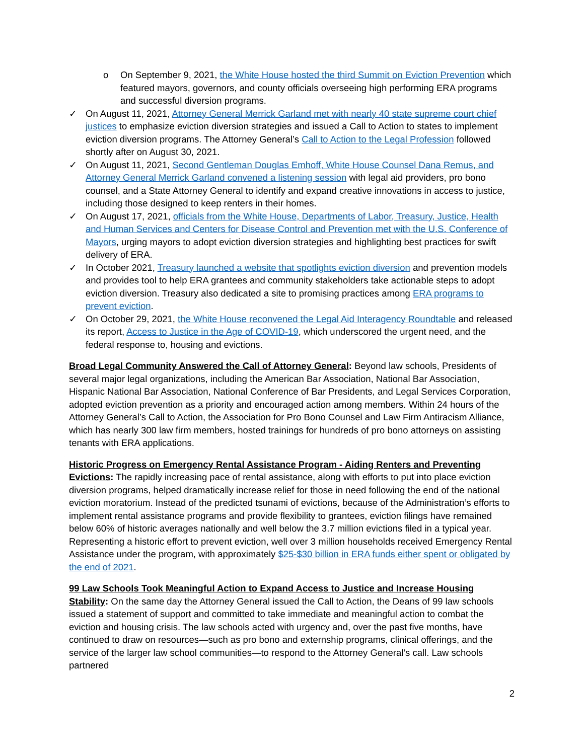o On September 9, 2021, the White House hosted the third Summit on Eviction Prevention which featured mayors, governors, and county officials overseeing high performing ERA programs and successful diversion programs.
✓ On August 11, 2021, Attorney General Merrick Garland met with nearly 40 state supreme court chief justices to emphasize eviction diversion strategies and issued a Call to Action to states to implement eviction diversion programs. The Attorney General’s Call to Action to the Legal Profession followed shortly after on August 30, 2021.
✓ On August 11, 2021, Second Gentleman Douglas Emhoff, White House Counsel Dana Remus, and Attorney General Merrick Garland convened a listening session with legal aid providers, pro bono counsel, and a State Attorney General to identify and expand creative innovations in access to justice, including those designed to keep renters in their homes.
✓ On August 17, 2021, officials from the White House, Departments of Labor, Treasury, Justice, Health and Human Services and Centers for Disease Control and Prevention met with the U.S. Conference of Mayors, urging mayors to adopt eviction diversion strategies and highlighting best practices for swift delivery of ERA.
✓ In October 2021, Treasury launched a website that spotlights eviction diversion and prevention models and provides tool to help ERA grantees and community stakeholders take actionable steps to adopt eviction diversion. Treasury also dedicated a site to promising practices among ERA programs to prevent eviction.
✓ On October 29, 2021, the White House reconvened the Legal Aid Interagency Roundtable and released its report, Access to Justice in the Age of COVID-19, which underscored the urgent need, and the federal response to, housing and evictions.
Broad Legal Community Answered the Call of Attorney General: Beyond law schools, Presidents of several major legal organizations, including the American Bar Association, National Bar Association, Hispanic National Bar Association, National Conference of Bar Presidents, and Legal Services Corporation, adopted eviction prevention as a priority and encouraged action among members. Within 24 hours of the Attorney General’s Call to Action, the Association for Pro Bono Counsel and Law Firm Antiracism Alliance, which has nearly 300 law firm members, hosted trainings for hundreds of pro bono attorneys on assisting tenants with ERA applications.
Historic Progress on Emergency Rental Assistance Program - Aiding Renters and Preventing Evictions: The rapidly increasing pace of rental assistance, along with efforts to put into place eviction diversion programs, helped dramatically increase relief for those in need following the end of the national eviction moratorium. Instead of the predicted tsunami of evictions, because of the Administration’s efforts to implement rental assistance programs and provide flexibility to grantees, eviction filings have remained below 60% of historic averages nationally and well below the 3.7 million evictions filed in a typical year. Representing a historic effort to prevent eviction, well over 3 million households received Emergency Rental Assistance under the program, with approximately $25-$30 billion in ERA funds either spent or obligated by the end of 2021.
99 Law Schools Took Meaningful Action to Expand Access to Justice and Increase Housing Stability: On the same day the Attorney General issued the Call to Action, the Deans of 99 law schools issued a statement of support and committed to take immediate and meaningful action to combat the eviction and housing crisis. The law schools acted with urgency and, over the past five months, have continued to draw on resources—such as pro bono and externship programs, clinical offerings, and the service of the larger law school communities—to respond to the Attorney General’s call. Law schools partnered
2